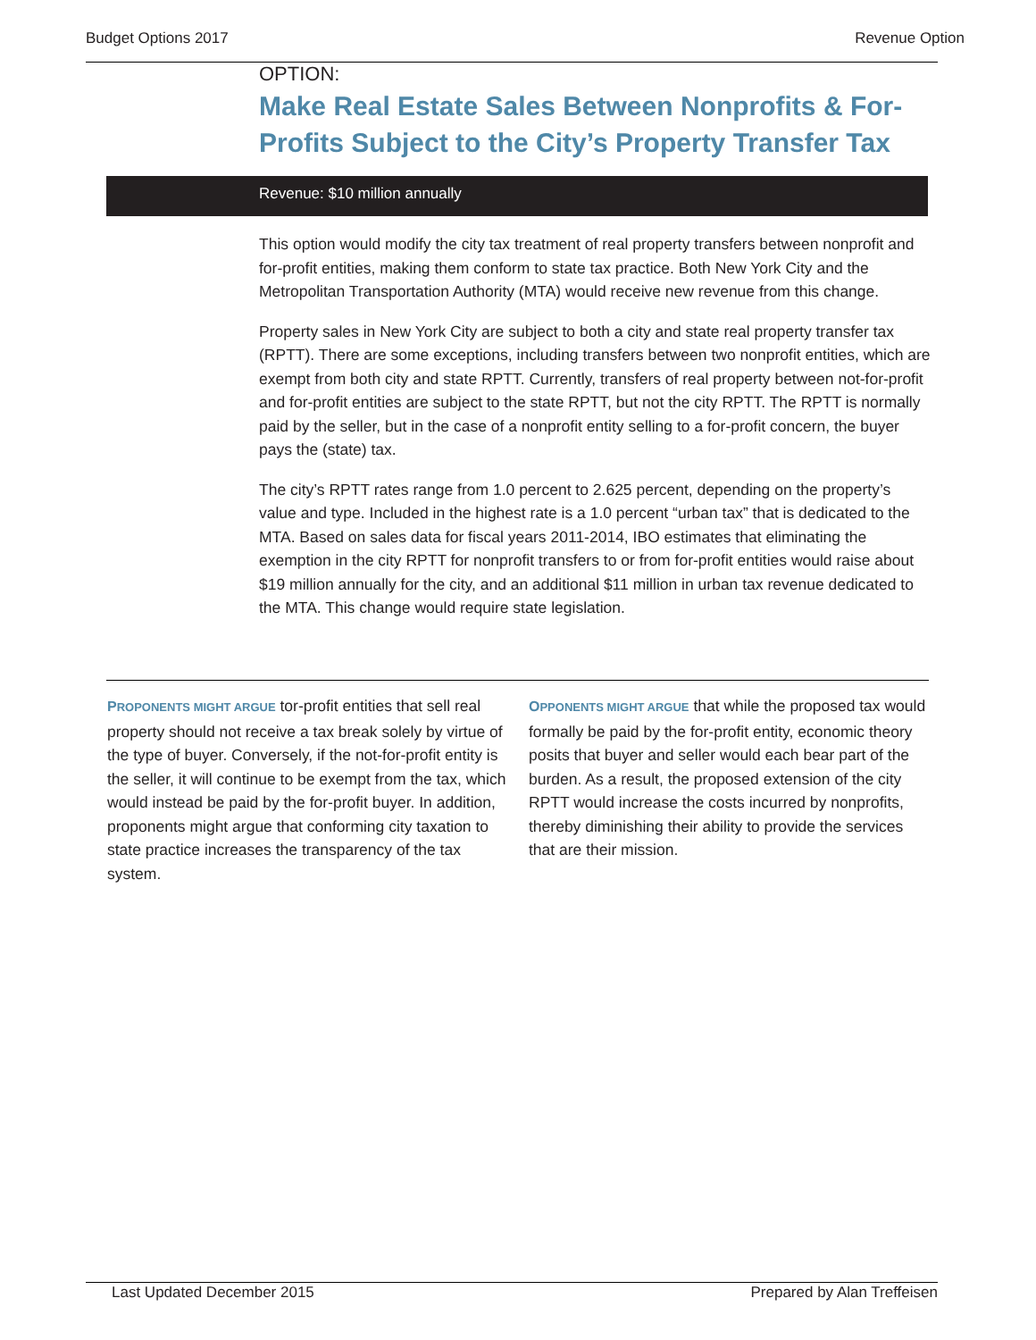Budget Options 2017 Revenue Option
OPTION:
Make Real Estate Sales Between Nonprofits & For-Profits Subject to the City’s Property Transfer Tax
Revenue: $10 million annually
This option would modify the city tax treatment of real property transfers between nonprofit and for-profit entities, making them conform to state tax practice. Both New York City and the Metropolitan Transportation Authority (MTA) would receive new revenue from this change.
Property sales in New York City are subject to both a city and state real property transfer tax (RPTT). There are some exceptions, including transfers between two nonprofit entities, which are exempt from both city and state RPTT. Currently, transfers of real property between not-for-profit and for-profit entities are subject to the state RPTT, but not the city RPTT. The RPTT is normally paid by the seller, but in the case of a nonprofit entity selling to a for-profit concern, the buyer pays the (state) tax.
The city’s RPTT rates range from 1.0 percent to 2.625 percent, depending on the property’s value and type. Included in the highest rate is a 1.0 percent “urban tax” that is dedicated to the MTA. Based on sales data for fiscal years 2011-2014, IBO estimates that eliminating the exemption in the city RPTT for nonprofit transfers to or from for-profit entities would raise about $19 million annually for the city, and an additional $11 million in urban tax revenue dedicated to the MTA. This change would require state legislation.
PROPONENTS MIGHT ARGUE tor-profit entities that sell real property should not receive a tax break solely by virtue of the type of buyer. Conversely, if the not-for-profit entity is the seller, it will continue to be exempt from the tax, which would instead be paid by the for-profit buyer. In addition, proponents might argue that conforming city taxation to state practice increases the transparency of the tax system.
OPPONENTS MIGHT ARGUE that while the proposed tax would formally be paid by the for-profit entity, economic theory posits that buyer and seller would each bear part of the burden. As a result, the proposed extension of the city RPTT would increase the costs incurred by nonprofits, thereby diminishing their ability to provide the services that are their mission.
Last Updated December 2015 Prepared by Alan Treffeisen